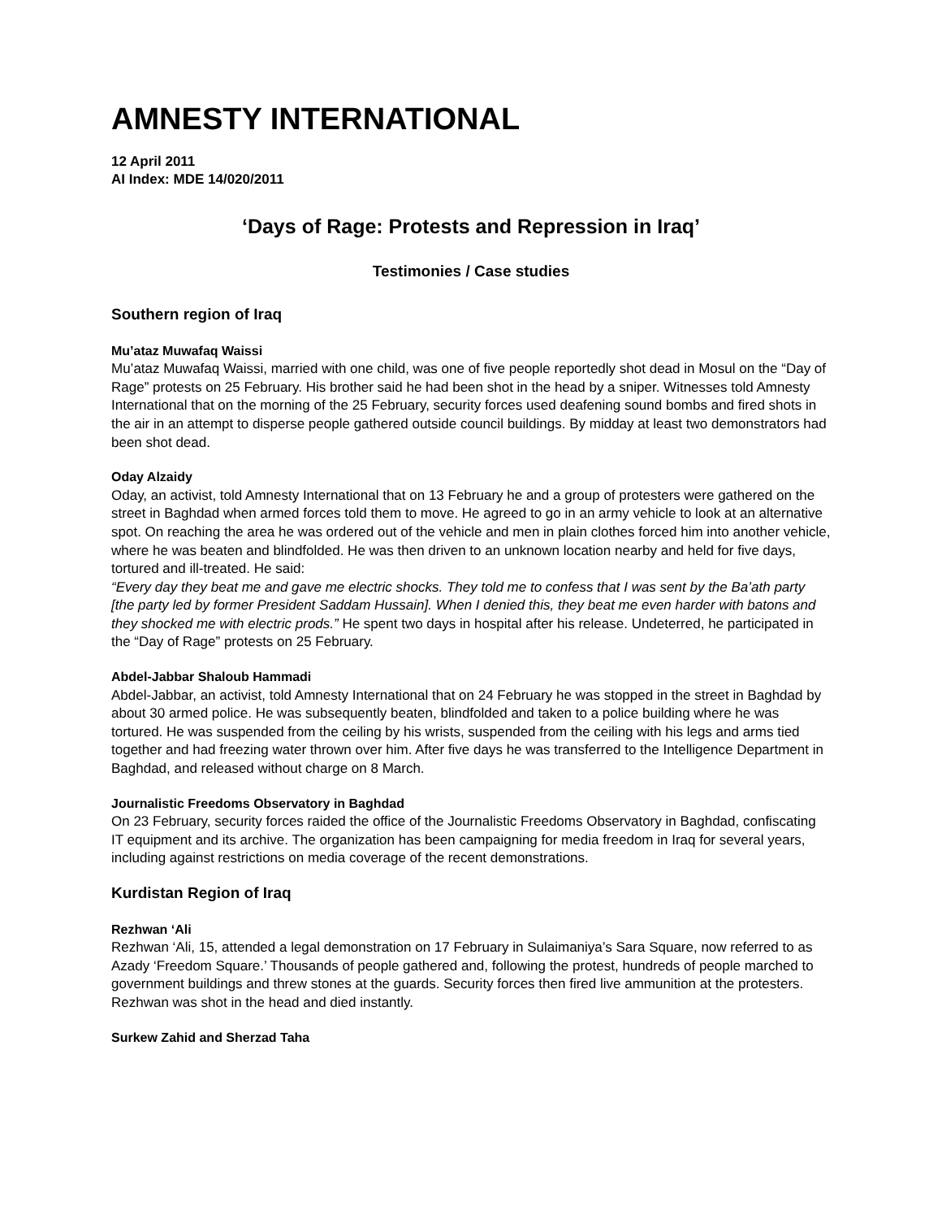AMNESTY INTERNATIONAL
12 April 2011
AI Index: MDE 14/020/2011
‘Days of Rage: Protests and Repression in Iraq’
Testimonies / Case studies
Southern region of Iraq
Mu’ataz Muwafaq Waissi
Mu’ataz Muwafaq Waissi, married with one child, was one of five people reportedly shot dead in Mosul on the “Day of Rage” protests on 25 February. His brother said he had been shot in the head by a sniper. Witnesses told Amnesty International that on the morning of the 25 February, security forces used deafening sound bombs and fired shots in the air in an attempt to disperse people gathered outside council buildings. By midday at least two demonstrators had been shot dead.
Oday Alzaidy
Oday, an activist, told Amnesty International that on 13 February he and a group of protesters were gathered on the street in Baghdad when armed forces told them to move. He agreed to go in an army vehicle to look at an alternative spot. On reaching the area he was ordered out of the vehicle and men in plain clothes forced him into another vehicle, where he was beaten and blindfolded. He was then driven to an unknown location nearby and held for five days, tortured and ill-treated. He said:
“Every day they beat me and gave me electric shocks. They told me to confess that I was sent by the Ba’ath party [the party led by former President Saddam Hussain]. When I denied this, they beat me even harder with batons and they shocked me with electric prods.” He spent two days in hospital after his release. Undeterred, he participated in the “Day of Rage” protests on 25 February.
Abdel-Jabbar Shaloub Hammadi
Abdel-Jabbar, an activist, told Amnesty International that on 24 February he was stopped in the street in Baghdad by about 30 armed police. He was subsequently beaten, blindfolded and taken to a police building where he was tortured. He was suspended from the ceiling by his wrists, suspended from the ceiling with his legs and arms tied together and had freezing water thrown over him. After five days he was transferred to the Intelligence Department in Baghdad, and released without charge on 8 March.
Journalistic Freedoms Observatory in Baghdad
On 23 February, security forces raided the office of the Journalistic Freedoms Observatory in Baghdad, confiscating IT equipment and its archive. The organization has been campaigning for media freedom in Iraq for several years, including against restrictions on media coverage of the recent demonstrations.
Kurdistan Region of Iraq
Rezhwan ‘Ali
Rezhwan ‘Ali, 15, attended a legal demonstration on 17 February in Sulaimaniya’s Sara Square, now referred to as Azady ‘Freedom Square.’ Thousands of people gathered and, following the protest, hundreds of people marched to government buildings and threw stones at the guards. Security forces then fired live ammunition at the protesters. Rezhwan was shot in the head and died instantly.
Surkew Zahid and Sherzad Taha